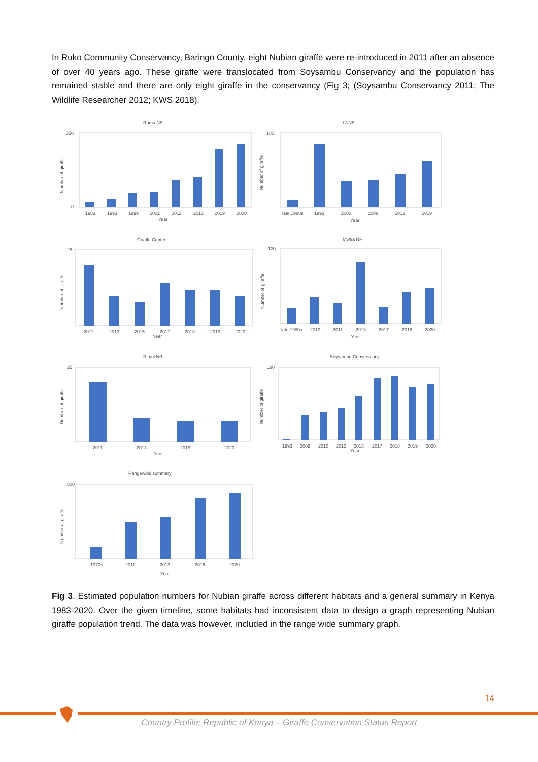In Ruko Community Conservancy, Baringo County, eight Nubian giraffe were re-introduced in 2011 after an absence of over 40 years ago. These giraffe were translocated from Soysambu Conservancy and the population has remained stable and there are only eight giraffe in the conservancy (Fig 3; (Soysambu Conservancy 2011; The Wildlife Researcher 2012; KWS 2018).
Ruma NP
1983
1993
1999
2002
2011
2013
2019
2020
Year
350
0
Number of giraffe
LNNP
late 1980s
1993
2002
2008
2013
2019
Year
180
Number of giraffe
Giraffe Center
2011
2013
2015
2017
2018
2019
2020
Year
25
Number of giraffe
Mwea NR
late 1980s
2010
2011
2013
2017
2018
2020
Year
120
Number of giraffe
Rimoi NR
2011
2013
2018
2020
Year
25
Number of giraffe
Soysambu Conservancy
1993
2009
2010
2012
2015
2017
2018
2019
2020
Year
180
Number of giraffe
Rangewide summary
1970s
2011
2013
2016
2020
Year
800
Number of giraffe
Fig 3. Estimated population numbers for Nubian giraffe across different habitats and a general summary in Kenya 1983-2020. Over the given timeline, some habitats had inconsistent data to design a graph representing Nubian giraffe population trend. The data was however, included in the range wide summary graph.
14
Country Profile: Republic of Kenya – Giraffe Conservation Status Report